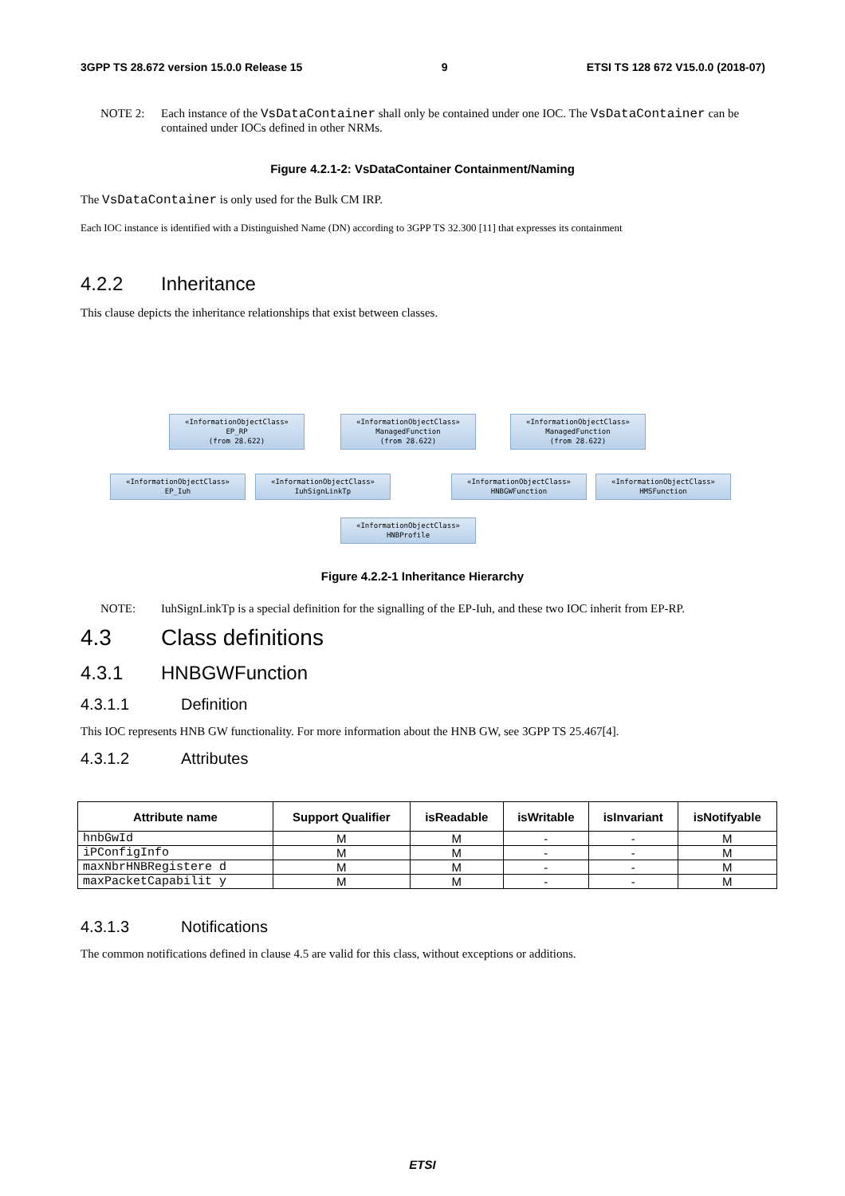3GPP TS 28.672 version 15.0.0 Release 15 9 ETSI TS 128 672 V15.0.0 (2018-07)
NOTE 2: Each instance of the VsDataContainer shall only be contained under one IOC. The VsDataContainer can be contained under IOCs defined in other NRMs.
Figure 4.2.1-2: VsDataContainer Containment/Naming
The VsDataContainer is only used for the Bulk CM IRP.
Each IOC instance is identified with a Distinguished Name (DN) according to 3GPP TS 32.300 [11] that expresses its containment
4.2.2 Inheritance
This clause depicts the inheritance relationships that exist between classes.
«InformationObjectClass»
EP_RP
(from 28.622)
«InformationObjectClass»
ManagedFunction
(from 28.622)
«InformationObjectClass»
ManagedFunction
(from 28.622)
«InformationObjectClass»
EP_Iuh
«InformationObjectClass»
IuhSignLinkTp
«InformationObjectClass»
HNBGWFunction
«InformationObjectClass»
HMSFunction
«InformationObjectClass»
HNBProfile
Figure 4.2.2-1 Inheritance Hierarchy
NOTE: IuhSignLinkTp is a special definition for the signalling of the EP-Iuh, and these two IOC inherit from EP-RP.
4.3 Class definitions
4.3.1 HNBGWFunction
4.3.1.1 Definition
This IOC represents HNB GW functionality. For more information about the HNB GW, see 3GPP TS 25.467[4].
4.3.1.2 Attributes
| Attribute name | Support Qualifier | isReadable | isWritable | isInvariant | isNotifyable |
| --- | --- | --- | --- | --- | --- |
| hnbGwId | M | M | - | - | M |
| iPConfigInfo | M | M | - | - | M |
| maxNbrHNBRegistere d | M | M | - | - | M |
| maxPacketCapabilit y | M | M | - | - | M |
4.3.1.3 Notifications
The common notifications defined in clause 4.5 are valid for this class, without exceptions or additions.
ETSI